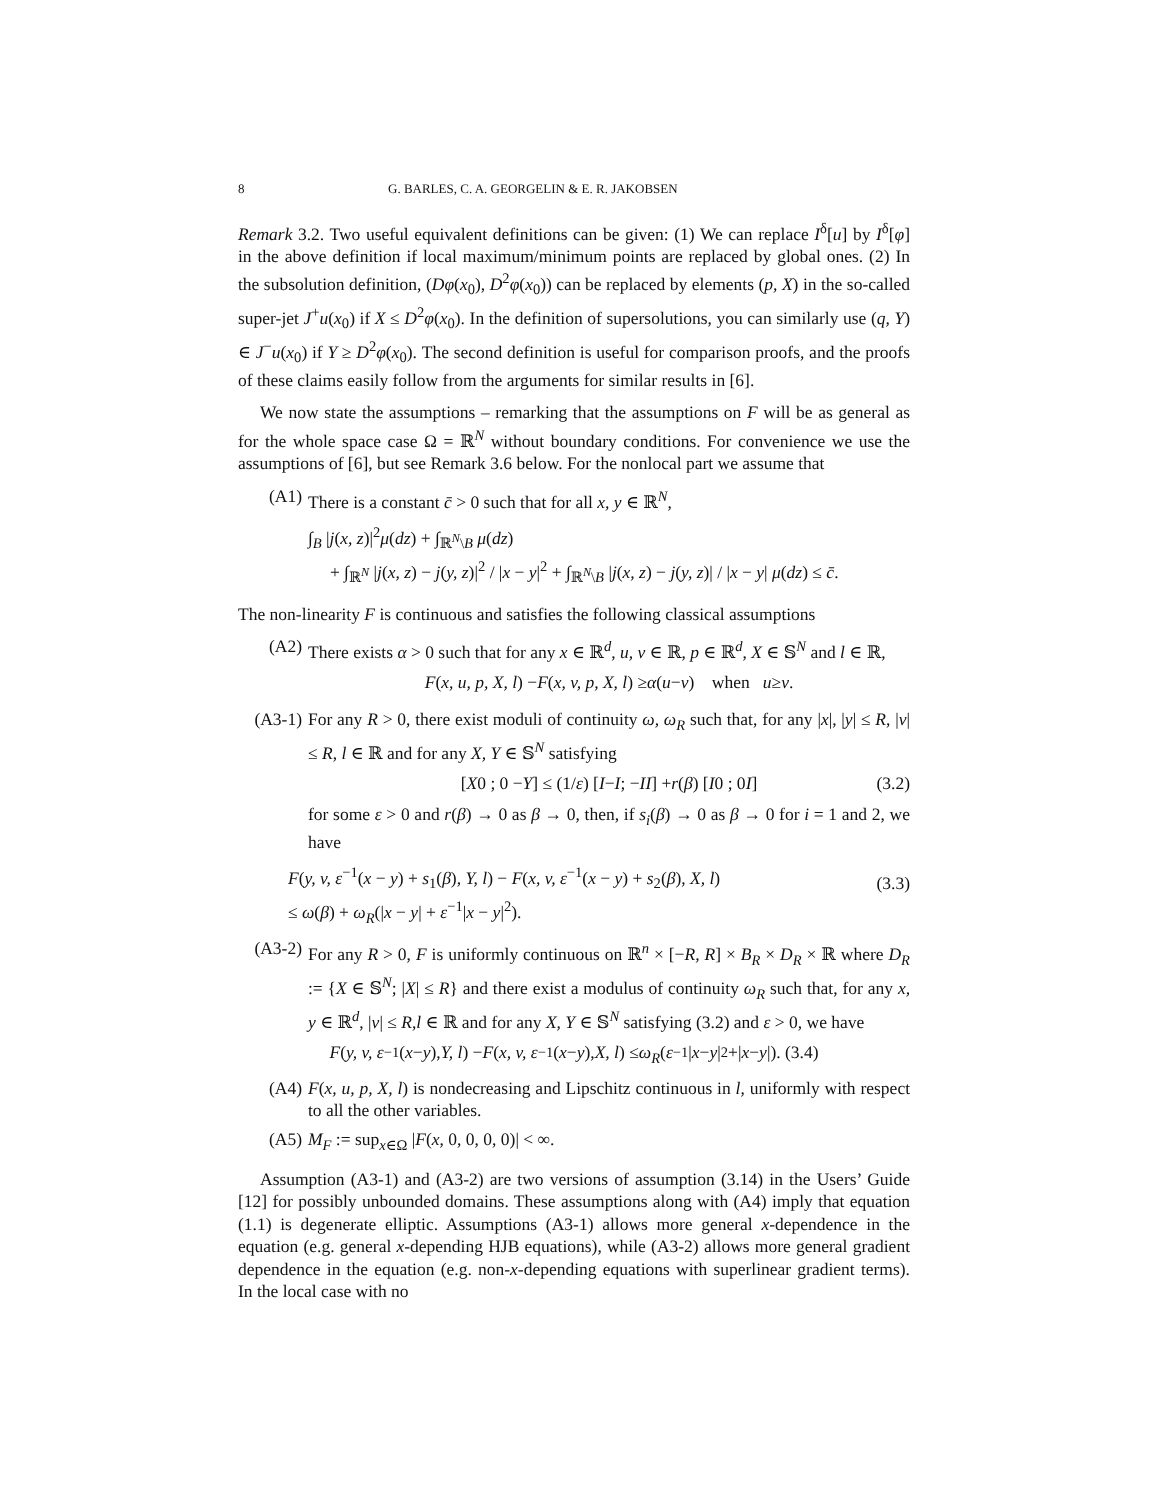8 G. BARLES, C. A. GEORGELIN & E. R. JAKOBSEN
Remark 3.2. Two useful equivalent definitions can be given: (1) We can replace I<sup>δ</sup>[u] by I<sup>δ</sup>[φ] in the above definition if local maximum/minimum points are replaced by global ones. (2) In the subsolution definition, (Dφ(x<sub>0</sub>), D<sup>2</sup>φ(x<sub>0</sub>)) can be replaced by elements (p, X) in the so-called super-jet J<sup>+</sup>u(x<sub>0</sub>) if X ≤ D<sup>2</sup>φ(x<sub>0</sub>). In the definition of supersolutions, you can similarly use (q, Y) ∈ J<sup>−</sup>u(x<sub>0</sub>) if Y ≥ D<sup>2</sup>φ(x<sub>0</sub>). The second definition is useful for comparison proofs, and the proofs of these claims easily follow from the arguments for similar results in [6].
We now state the assumptions – remarking that the assumptions on F will be as general as for the whole space case Ω = ℝ<sup>N</sup> without boundary conditions. For convenience we use the assumptions of [6], but see Remark 3.6 below. For the nonlocal part we assume that
(A1) There is a constant c̄ > 0 such that for all x, y ∈ ℝ<sup>N</sup>,
∫<sub>B</sub> |j(x, z)|<sup>2</sup>μ(dz) + ∫<sub>ℝ<sup>N</sup>\B</sub> μ(dz)
+ ∫<sub>ℝ<sup>N</sup></sub> |j(x, z) − j(y, z)|<sup>2</sup> / |x − y|<sup>2</sup> + ∫<sub>ℝ<sup>N</sup>\B</sub> |j(x, z) − j(y, z)| / |x − y| μ(dz) ≤ c̄.
The non-linearity F is continuous and satisfies the following classical assumptions
(A2) There exists α > 0 such that for any x ∈ ℝ<sup>d</sup>, u, v ∈ ℝ, p ∈ ℝ<sup>d</sup>, X ∈ 𝕊<sup>N</sup> and l ∈ ℝ,
F (x, u, p, X, l) − F (x, v, p, X, l) ≥ α (u − v) when u ≥ v.
(A3-1) For any R > 0, there exist moduli of continuity ω, ω<sub>R</sub> such that, for any |x|, |y| ≤ R, |v| ≤ R, l ∈ ℝ and for any X, Y ∈ 𝕊<sup>N</sup> satisfying
[ X 0 ; 0 − Y ] ≤ (1/ ε) [ I − I ; − I I ] + r (β) [ I 0 ; 0 I ] (3.2)
for some ε > 0 and r(β) → 0 as β → 0, then, if s<sub>i</sub>(β) → 0 as β → 0 for i = 1 and 2, we have
F(y, v, ε<sup>−1</sup>(x − y) + s<sub>1</sub>(β), Y, l) − F(x, v, ε<sup>−1</sup>(x − y) + s<sub>2</sub>(β), X, l)
≤ ω(β) + ω<sub>R</sub>(|x − y| + ε<sup>−1</sup>|x − y|<sup>2</sup>).
(3.3)
(A3-2) For any R > 0, F is uniformly continuous on ℝ<sup>n</sup> × [−R, R] × B<sub>R</sub> × D<sub>R</sub> × ℝ where D<sub>R</sub> := {X ∈ 𝕊<sup>N</sup>; |X| ≤ R} and there exist a modulus of continuity ω<sub>R</sub> such that, for any x, y ∈ ℝ<sup>d</sup>, |v| ≤ R,l ∈ ℝ and for any X, Y ∈ 𝕊<sup>N</sup> satisfying (3.2) and ε > 0, we have
F (y, v, ε<sup>−1</sup>(x − y), Y, l) − F (x, v, ε<sup>−1</sup>(x − y), X, l) ≤ ω<sub>R</sub> (ε<sup>−1</sup>| x − y |<sup>2</sup>+| x − y |). (3.4)
(A4) F(x, u, p, X, l) is nondecreasing and Lipschitz continuous in l, uniformly with respect to all the other variables.
(A5) M<sub>F</sub> := sup<sub>x∈Ω</sub> |F(x, 0, 0, 0, 0)| < ∞.
Assumption (A3-1) and (A3-2) are two versions of assumption (3.14) in the Users’ Guide [12] for possibly unbounded domains. These assumptions along with (A4) imply that equation (1.1) is degenerate elliptic. Assumptions (A3-1) allows more general x-dependence in the equation (e.g. general x-depending HJB equations), while (A3-2) allows more general gradient dependence in the equation (e.g. non-x-depending equations with superlinear gradient terms). In the local case with no